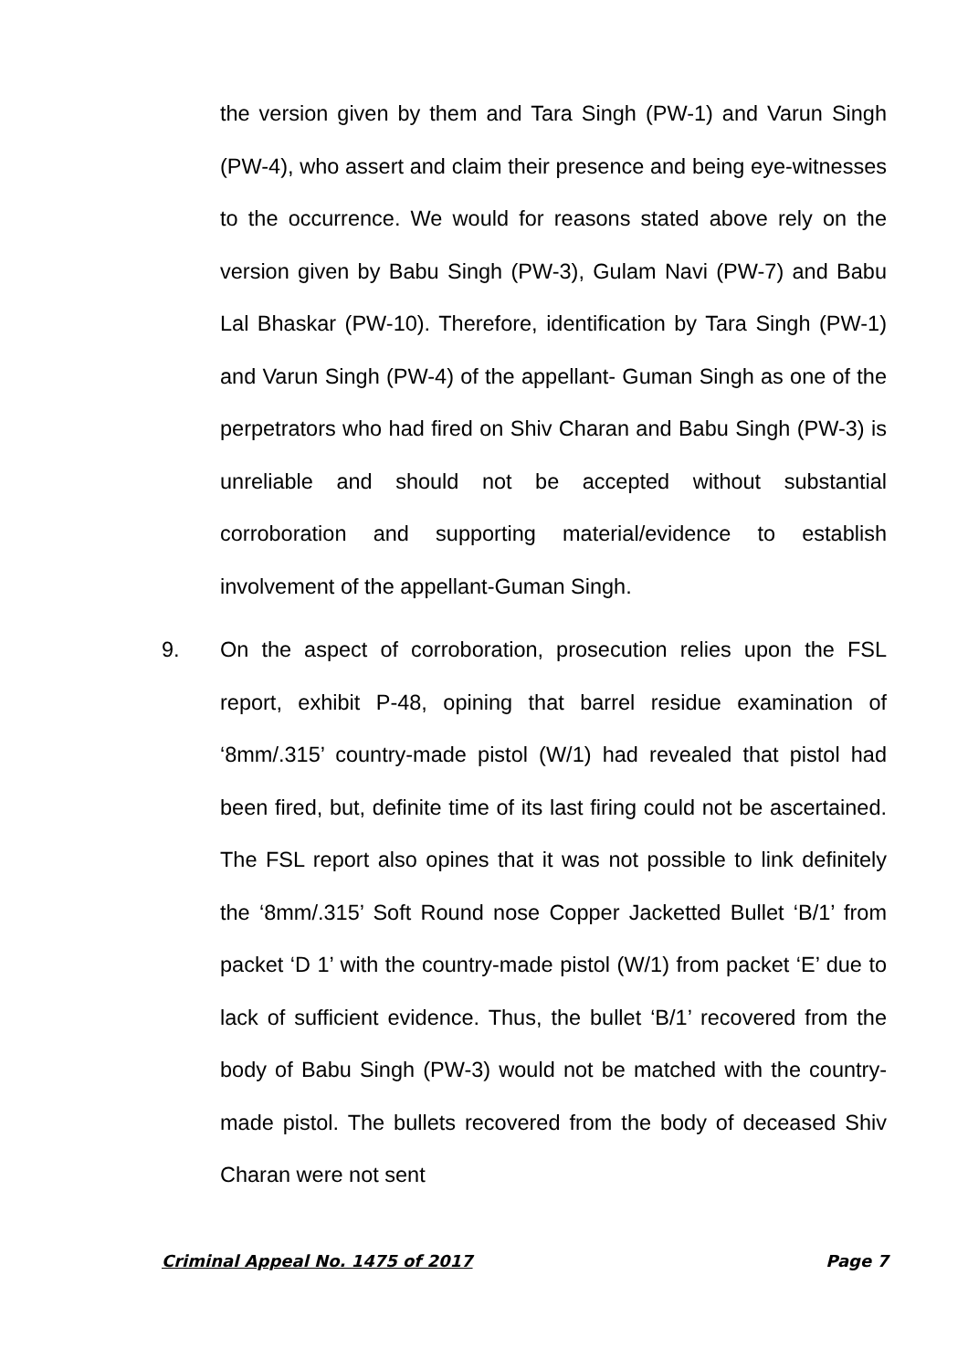the version given by them and Tara Singh (PW-1) and Varun Singh (PW-4), who assert and claim their presence and being eye-witnesses to the occurrence. We would for reasons stated above rely on the version given by Babu Singh (PW-3), Gulam Navi (PW-7) and Babu Lal Bhaskar (PW-10). Therefore, identification by Tara Singh (PW-1) and Varun Singh (PW-4) of the appellant- Guman Singh as one of the perpetrators who had fired on Shiv Charan and Babu Singh (PW-3) is unreliable and should not be accepted without substantial corroboration and supporting material/evidence to establish involvement of the appellant-Guman Singh.
9. On the aspect of corroboration, prosecution relies upon the FSL report, exhibit P-48, opining that barrel residue examination of ‘8mm/.315’ country-made pistol (W/1) had revealed that pistol had been fired, but, definite time of its last firing could not be ascertained. The FSL report also opines that it was not possible to link definitely the ‘8mm/.315’ Soft Round nose Copper Jacketted Bullet ‘B/1’ from packet ‘D 1’ with the country-made pistol (W/1) from packet ‘E’ due to lack of sufficient evidence. Thus, the bullet ‘B/1’ recovered from the body of Babu Singh (PW-3) would not be matched with the country-made pistol. The bullets recovered from the body of deceased Shiv Charan were not sent
Criminal Appeal No. 1475 of 2017 Page 7